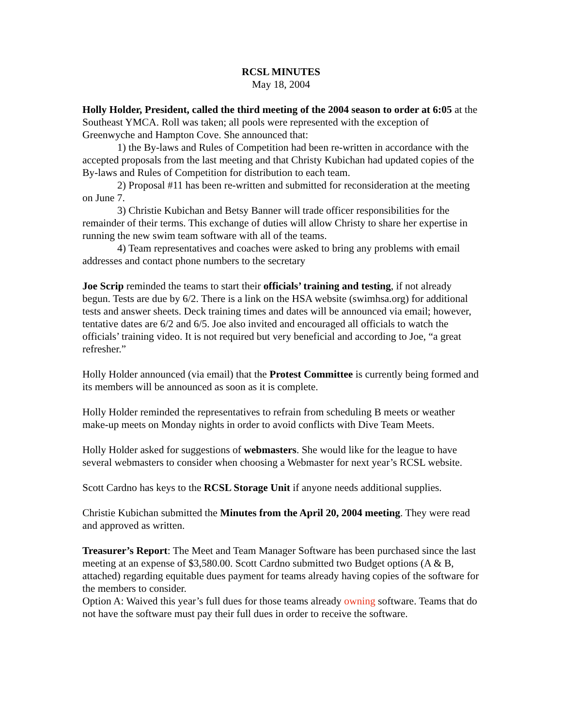RCSL MINUTES
May 18, 2004
Holly Holder, President, called the third meeting of the 2004 season to order at 6:05 at the Southeast YMCA. Roll was taken; all pools were represented with the exception of Greenwyche and Hampton Cove. She announced that:
1) the By-laws and Rules of Competition had been re-written in accordance with the accepted proposals from the last meeting and that Christy Kubichan had updated copies of the By-laws and Rules of Competition for distribution to each team.
2) Proposal #11 has been re-written and submitted for reconsideration at the meeting on June 7.
3) Christie Kubichan and Betsy Banner will trade officer responsibilities for the remainder of their terms. This exchange of duties will allow Christy to share her expertise in running the new swim team software with all of the teams.
4) Team representatives and coaches were asked to bring any problems with email addresses and contact phone numbers to the secretary
Joe Scrip reminded the teams to start their officials’ training and testing, if not already begun. Tests are due by 6/2. There is a link on the HSA website (swimhsa.org) for additional tests and answer sheets. Deck training times and dates will be announced via email; however, tentative dates are 6/2 and 6/5. Joe also invited and encouraged all officials to watch the officials’ training video. It is not required but very beneficial and according to Joe, “a great refresher.”
Holly Holder announced (via email) that the Protest Committee is currently being formed and its members will be announced as soon as it is complete.
Holly Holder reminded the representatives to refrain from scheduling B meets or weather make-up meets on Monday nights in order to avoid conflicts with Dive Team Meets.
Holly Holder asked for suggestions of webmasters. She would like for the league to have several webmasters to consider when choosing a Webmaster for next year’s RCSL website.
Scott Cardno has keys to the RCSL Storage Unit if anyone needs additional supplies.
Christie Kubichan submitted the Minutes from the April 20, 2004 meeting. They were read and approved as written.
Treasurer’s Report: The Meet and Team Manager Software has been purchased since the last meeting at an expense of $3,580.00. Scott Cardno submitted two Budget options (A & B, attached) regarding equitable dues payment for teams already having copies of the software for the members to consider.
Option A: Waived this year’s full dues for those teams already owning software. Teams that do not have the software must pay their full dues in order to receive the software.